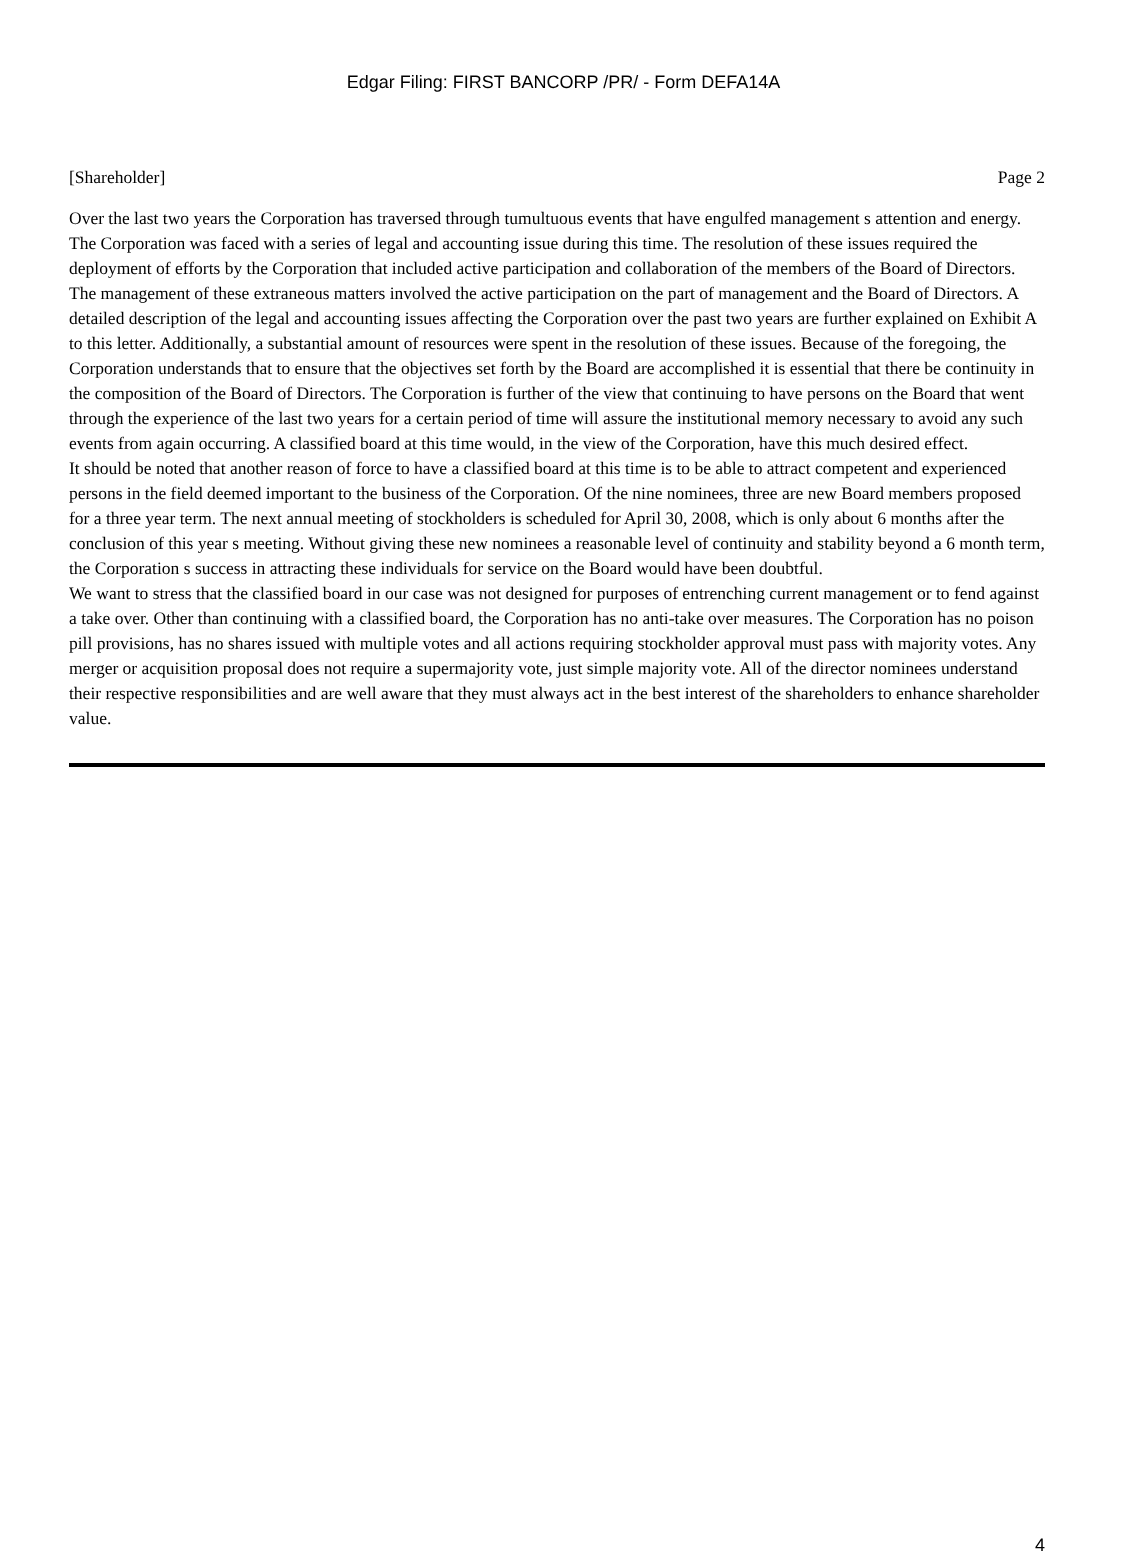Edgar Filing: FIRST BANCORP /PR/ - Form DEFA14A
[Shareholder] Page 2
Over the last two years the Corporation has traversed through tumultuous events that have engulfed management s attention and energy. The Corporation was faced with a series of legal and accounting issue during this time. The resolution of these issues required the deployment of efforts by the Corporation that included active participation and collaboration of the members of the Board of Directors.
The management of these extraneous matters involved the active participation on the part of management and the Board of Directors. A detailed description of the legal and accounting issues affecting the Corporation over the past two years are further explained on Exhibit A to this letter. Additionally, a substantial amount of resources were spent in the resolution of these issues. Because of the foregoing, the Corporation understands that to ensure that the objectives set forth by the Board are accomplished it is essential that there be continuity in the composition of the Board of Directors. The Corporation is further of the view that continuing to have persons on the Board that went through the experience of the last two years for a certain period of time will assure the institutional memory necessary to avoid any such events from again occurring. A classified board at this time would, in the view of the Corporation, have this much desired effect.
It should be noted that another reason of force to have a classified board at this time is to be able to attract competent and experienced persons in the field deemed important to the business of the Corporation. Of the nine nominees, three are new Board members proposed for a three year term. The next annual meeting of stockholders is scheduled for April 30, 2008, which is only about 6 months after the conclusion of this year s meeting. Without giving these new nominees a reasonable level of continuity and stability beyond a 6 month term, the Corporation s success in attracting these individuals for service on the Board would have been doubtful.
We want to stress that the classified board in our case was not designed for purposes of entrenching current management or to fend against a take over. Other than continuing with a classified board, the Corporation has no anti-take over measures. The Corporation has no poison pill provisions, has no shares issued with multiple votes and all actions requiring stockholder approval must pass with majority votes. Any merger or acquisition proposal does not require a supermajority vote, just simple majority vote. All of the director nominees understand their respective responsibilities and are well aware that they must always act in the best interest of the shareholders to enhance shareholder value.
4